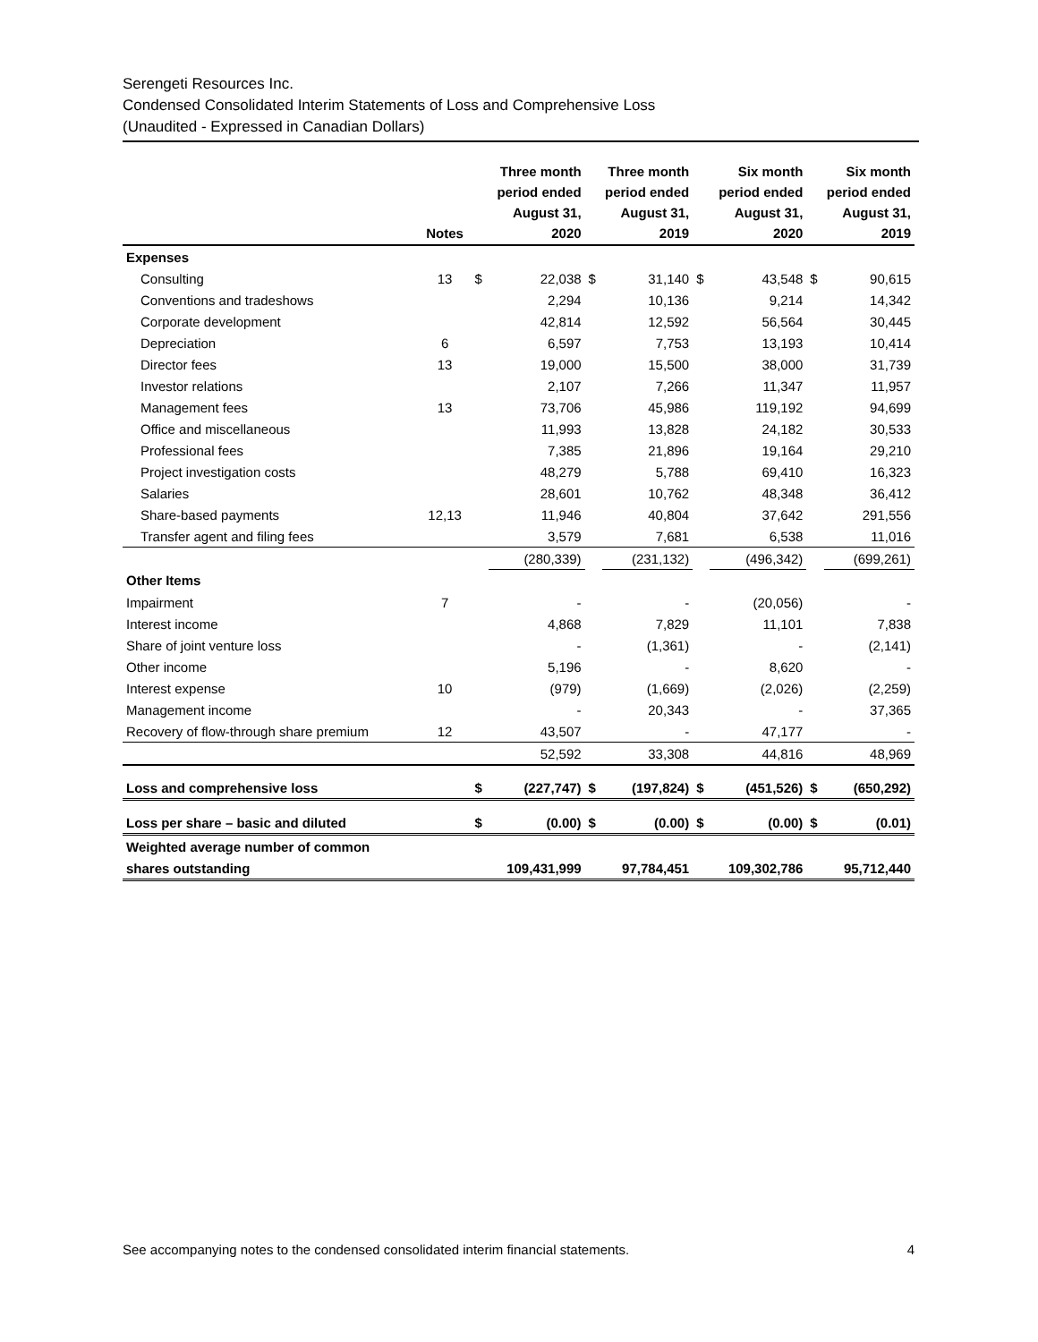Serengeti Resources Inc.
Condensed Consolidated Interim Statements of Loss and Comprehensive Loss
(Unaudited - Expressed in Canadian Dollars)
| | Notes | Three month period ended August 31, 2020 | | Three month period ended August 31, 2019 | | Six month period ended August 31, 2020 | | Six month period ended August 31, 2019 | |
| --- | --- | --- | --- | --- | --- | --- | --- | --- | --- |
| Expenses | | | | | | | | | |
| Consulting | 13 | $ | 22,038 | $ | 31,140 | $ | 43,548 | $ | 90,615 |
| Conventions and tradeshows | | | 2,294 | | 10,136 | | 9,214 | | 14,342 |
| Corporate development | | | 42,814 | | 12,592 | | 56,564 | | 30,445 |
| Depreciation | 6 | | 6,597 | | 7,753 | | 13,193 | | 10,414 |
| Director fees | 13 | | 19,000 | | 15,500 | | 38,000 | | 31,739 |
| Investor relations | | | 2,107 | | 7,266 | | 11,347 | | 11,957 |
| Management fees | 13 | | 73,706 | | 45,986 | | 119,192 | | 94,699 |
| Office and miscellaneous | | | 11,993 | | 13,828 | | 24,182 | | 30,533 |
| Professional fees | | | 7,385 | | 21,896 | | 19,164 | | 29,210 |
| Project investigation costs | | | 48,279 | | 5,788 | | 69,410 | | 16,323 |
| Salaries | | | 28,601 | | 10,762 | | 48,348 | | 36,412 |
| Share-based payments | 12,13 | | 11,946 | | 40,804 | | 37,642 | | 291,556 |
| Transfer agent and filing fees | | | 3,579 | | 7,681 | | 6,538 | | 11,016 |
| | | | (280,339) | | (231,132) | | (496,342) | | (699,261) |
| Other Items | | | | | | | | | |
| Impairment | 7 | | - | | - | | (20,056) | | - |
| Interest income | | | 4,868 | | 7,829 | | 11,101 | | 7,838 |
| Share of joint venture loss | | | - | | (1,361) | | - | | (2,141) |
| Other income | | | 5,196 | | - | | 8,620 | | - |
| Interest expense | 10 | | (979) | | (1,669) | | (2,026) | | (2,259) |
| Management income | | | - | | 20,343 | | - | | 37,365 |
| Recovery of flow-through share premium | 12 | | 43,507 | | - | | 47,177 | | - |
| | | | 52,592 | | 33,308 | | 44,816 | | 48,969 |
| Loss and comprehensive loss | | $ | (227,747) | $ | (197,824) | $ | (451,526) | $ | (650,292) |
| Loss per share – basic and diluted | | $ | (0.00) | $ | (0.00) | $ | (0.00) | $ | (0.01) |
| Weighted average number of common | | | | | | | | | |
| shares outstanding | | | 109,431,999 | | 97,784,451 | | 109,302,786 | | 95,712,440 |
See accompanying notes to the condensed consolidated interim financial statements. 4